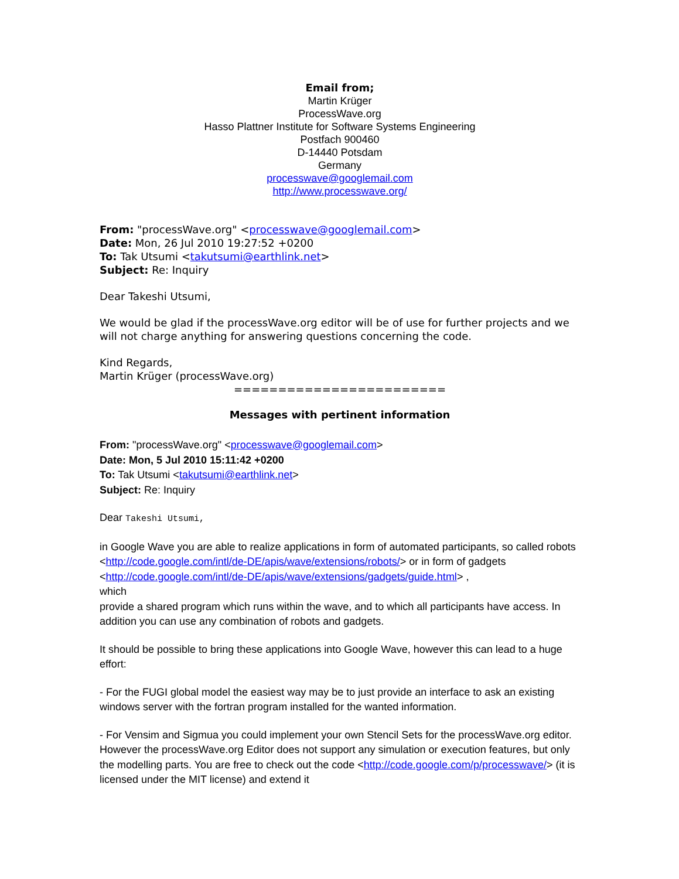Email from;
Martin Krüger
ProcessWave.org
Hasso Plattner Institute for Software Systems Engineering
Postfach 900460
D-14440 Potsdam
Germany
processwave@googlemail.com
http://www.processwave.org/
From: "processWave.org" <processwave@googlemail.com>
Date: Mon, 26 Jul 2010 19:27:52 +0200
To: Tak Utsumi <takutsumi@earthlink.net>
Subject: Re: Inquiry
Dear Takeshi Utsumi,
We would be glad if the processWave.org editor will be of use for further projects and we will not charge anything for answering questions concerning the code.
Kind Regards,
Martin Krüger (processWave.org)
========================
Messages with pertinent information
From: "processWave.org" <processwave@googlemail.com>
Date: Mon, 5 Jul 2010 15:11:42 +0200
To: Tak Utsumi <takutsumi@earthlink.net>
Subject: Re: Inquiry
Dear Takeshi Utsumi,
in Google Wave you are able to realize applications in form of automated participants, so called robots <http://code.google.com/intl/de-DE/apis/wave/extensions/robots/> or in form of gadgets <http://code.google.com/intl/de-DE/apis/wave/extensions/gadgets/guide.html> ,
which
provide a shared program which runs within the wave, and to which all participants have access. In addition you can use any combination of robots and gadgets.
It should be possible to bring these applications into Google Wave, however this can lead to a huge effort:
- For the FUGI global model the easiest way may be to just provide an interface to ask an existing windows server with the fortran program installed for the wanted information.
- For Vensim and Sigmua you could implement your own Stencil Sets for the processWave.org editor. However the processWave.org Editor does not support any simulation or execution features, but only the modelling parts. You are free to check out the code <http://code.google.com/p/processwave/> (it is licensed under the MIT license) and extend it